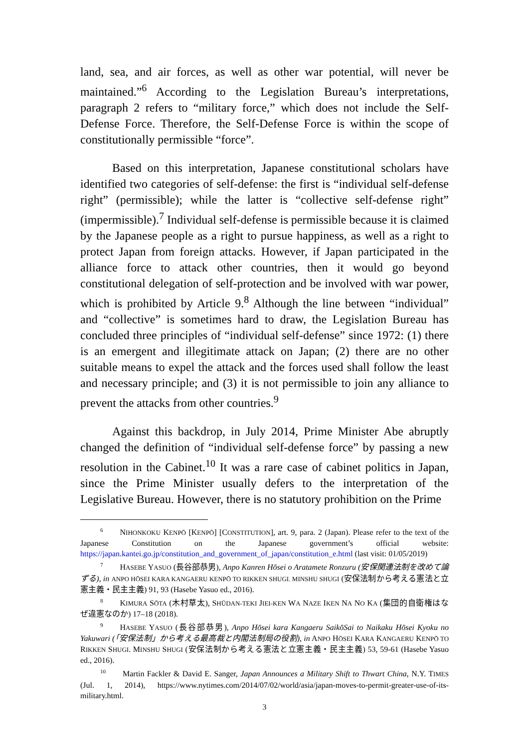land, sea, and air forces, as well as other war potential, will never be maintained.”<sup>6</sup> According to the Legislation Bureau’s interpretations, paragraph 2 refers to “military force,” which does not include the Self-Defense Force. Therefore, the Self-Defense Force is within the scope of constitutionally permissible “force”.
Based on this interpretation, Japanese constitutional scholars have identified two categories of self-defense: the first is “individual self-defense right” (permissible); while the latter is “collective self-defense right” (impermissible).<sup>7</sup> Individual self-defense is permissible because it is claimed by the Japanese people as a right to pursue happiness, as well as a right to protect Japan from foreign attacks. However, if Japan participated in the alliance force to attack other countries, then it would go beyond constitutional delegation of self-protection and be involved with war power, which is prohibited by Article 9.<sup>8</sup> Although the line between “individual” and “collective” is sometimes hard to draw, the Legislation Bureau has concluded three principles of “individual self-defense” since 1972: (1) there is an emergent and illegitimate attack on Japan; (2) there are no other suitable means to expel the attack and the forces used shall follow the least and necessary principle; and (3) it is not permissible to join any alliance to prevent the attacks from other countries.<sup>9</sup>
Against this backdrop, in July 2014, Prime Minister Abe abruptly changed the definition of “individual self-defense force” by passing a new resolution in the Cabinet.<sup>10</sup> It was a rare case of cabinet politics in Japan, since the Prime Minister usually defers to the interpretation of the Legislative Bureau. However, there is no statutory prohibition on the Prime
<sup>6</sup> NIHONKOKU KENPŌ [KENPŌ] [CONSTITUTION], art. 9, para. 2 (Japan). Please refer to the text of the Japanese Constitution on the Japanese government’s official website: https://japan.kantei.go.jp/constitution_and_government_of_japan/constitution_e.html (last visit: 01/05/2019)
<sup>7</sup>HASEBE YASUO (長谷部恭男), Anpo Kanren Hōsei o Aratamete Ronzuru (安保関連法制を改めて論ずる), in ANPO HŌSEI KARA KANGAERU KENPŌ TO RIKKEN SHUGI. MINSHU SHUGI (安保法制から考える憲法と立憲主義・民主主義) 91, 93 (Hasebe Yasuo ed., 2016).
<sup>8</sup> KIMURA SŌTA (木村草太), SHŪDAN-TEKI JIEI-KEN WA NAZE IKEN NA NO KA (集団的自衛権はなぜ違憲なのか) 17–18 (2018).
<sup>9</sup>HASEBE YASUO (長谷部恭男), Anpo Hōsei kara Kangaeru SaikōSai to Naikaku Hōsei Kyoku no Yakuwari (「安保法制」から考える最高裁と内閣法制局の役割), in ANPO HŌSEI KARA KANGAERU KENPŌ TO RIKKEN SHUGI. MINSHU SHUGI (安保法制から考える憲法と立憲主義・民主主義) 53, 59-61 (Hasebe Yasuo ed., 2016).
<sup>10</sup> Martin Fackler & David E. Sanger, Japan Announces a Military Shift to Thwart China, N.Y. TIMES (Jul. 1, 2014), https://www.nytimes.com/2014/07/02/world/asia/japan-moves-to-permit-greater-use-of-its-military.html.
3